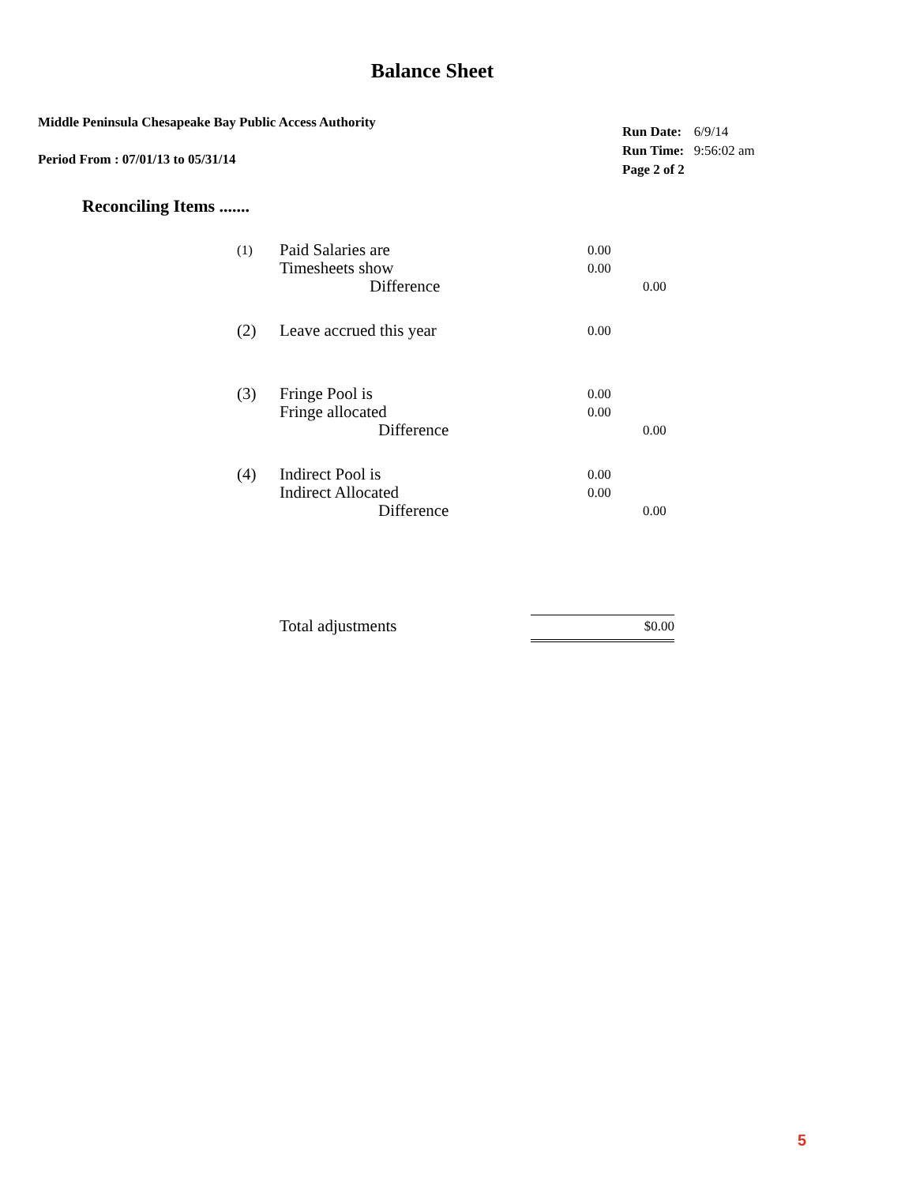Balance Sheet
Middle Peninsula Chesapeake Bay Public Access Authority
Period From : 07/01/13 to 05/31/14
| Run Date: | 6/9/14 |
| Run Time: | 9:56:02 am |
| Page 2 of 2 | |
Reconciling Items .......
| (1) | Paid Salaries are | 0.00 | |
| | Timesheets show | 0.00 | |
| | Difference | | 0.00 |
| (2) | Leave accrued this year | 0.00 | |
| (3) | Fringe Pool is Fringe allocated | 0.00 0.00 | |
| | Difference | | 0.00 |
| (4) | Indirect Pool is Indirect Allocated | 0.00 0.00 | |
| | Difference | | 0.00 |
Total adjustments $0.00
5